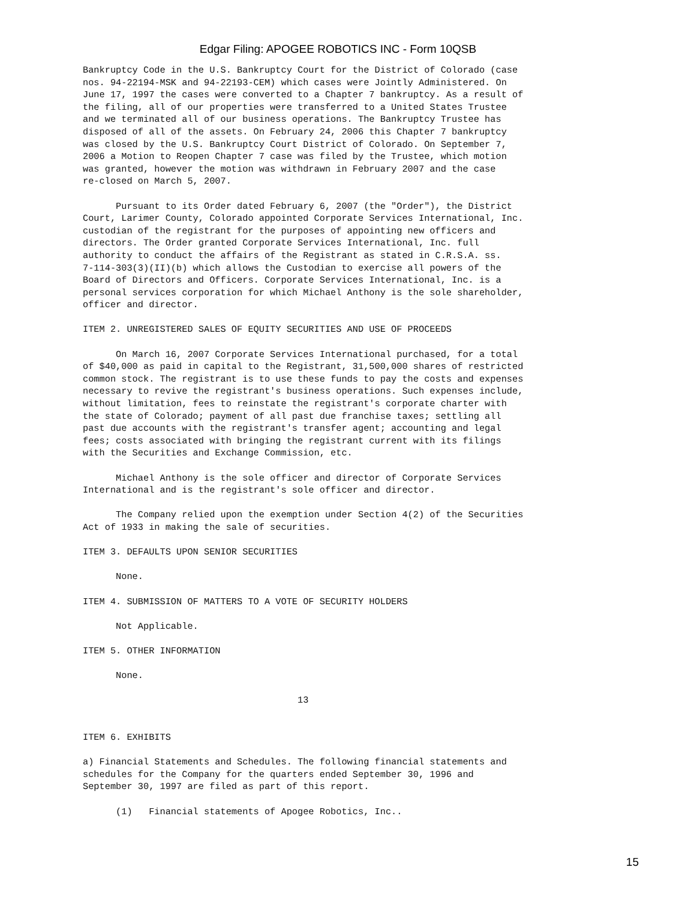Edgar Filing: APOGEE ROBOTICS INC - Form 10QSB
Bankruptcy Code in the U.S. Bankruptcy Court for the District of Colorado (case
nos. 94-22194-MSK and 94-22193-CEM) which cases were Jointly Administered. On
June 17, 1997 the cases were converted to a Chapter 7 bankruptcy. As a result of
the filing, all of our properties were transferred to a United States Trustee
and we terminated all of our business operations. The Bankruptcy Trustee has
disposed of all of the assets. On February 24, 2006 this Chapter 7 bankruptcy
was closed by the U.S. Bankruptcy Court District of Colorado. On September 7,
2006 a Motion to Reopen Chapter 7 case was filed by the Trustee, which motion
was granted, however the motion was withdrawn in February 2007 and the case
re-closed on March 5, 2007.

      Pursuant to its Order dated February 6, 2007 (the "Order"), the District
Court, Larimer County, Colorado appointed Corporate Services International, Inc.
custodian of the registrant for the purposes of appointing new officers and
directors. The Order granted Corporate Services International, Inc. full
authority to conduct the affairs of the Registrant as stated in C.R.S.A. ss.
7-114-303(3)(II)(b) which allows the Custodian to exercise all powers of the
Board of Directors and Officers. Corporate Services International, Inc. is a
personal services corporation for which Michael Anthony is the sole shareholder,
officer and director.

ITEM 2. UNREGISTERED SALES OF EQUITY SECURITIES AND USE OF PROCEEDS

      On March 16, 2007 Corporate Services International purchased, for a total
of $40,000 as paid in capital to the Registrant, 31,500,000 shares of restricted
common stock. The registrant is to use these funds to pay the costs and expenses
necessary to revive the registrant's business operations. Such expenses include,
without limitation, fees to reinstate the registrant's corporate charter with
the state of Colorado; payment of all past due franchise taxes; settling all
past due accounts with the registrant's transfer agent; accounting and legal
fees; costs associated with bringing the registrant current with its filings
with the Securities and Exchange Commission, etc.

      Michael Anthony is the sole officer and director of Corporate Services
International and is the registrant's sole officer and director.

      The Company relied upon the exemption under Section 4(2) of the Securities
Act of 1933 in making the sale of securities.

ITEM 3. DEFAULTS UPON SENIOR SECURITIES

      None.

ITEM 4. SUBMISSION OF MATTERS TO A VOTE OF SECURITY HOLDERS

      Not Applicable.

ITEM 5. OTHER INFORMATION

      None.

                                       13


ITEM 6. EXHIBITS

a) Financial Statements and Schedules. The following financial statements and
schedules for the Company for the quarters ended September 30, 1996 and
September 30, 1997 are filed as part of this report.

      (1)   Financial statements of Apogee Robotics, Inc..
15